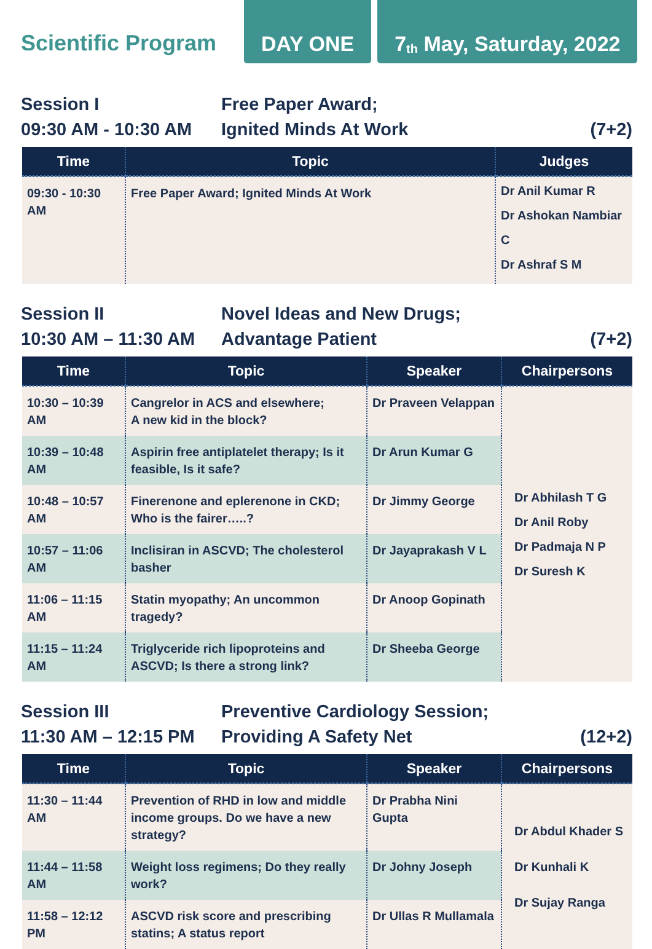Scientific Program
DAY ONE
7<sup>th</sup> May, Saturday, 2022
Session I
09:30 AM - 10:30 AM
Free Paper Award;
Ignited Minds At Work
(7+2)
| Time | Topic | Judges |
| --- | --- | --- |
| 09:30 - 10:30 AM | Free Paper Award; Ignited Minds At Work | Dr Anil Kumar R Dr Ashokan Nambiar C Dr Ashraf S M |
Session II
10:30 AM – 11:30 AM
Novel Ideas and New Drugs;
Advantage Patient
(7+2)
| Time | Topic | Speaker | Chairpersons |
| --- | --- | --- | --- |
| 10:30 – 10:39 AM | Cangrelor in ACS and elsewhere; A new kid in the block? | Dr Praveen Velappan | Dr Abhilash T G Dr Anil Roby Dr Padmaja N P Dr Suresh K |
| 10:39 – 10:48 AM | Aspirin free antiplatelet therapy; Is it feasible, Is it safe? | Dr Arun Kumar G | |
| 10:48 – 10:57 AM | Finerenone and eplerenone in CKD; Who is the fairer…..? | Dr Jimmy George | |
| 10:57 – 11:06 AM | Inclisiran in ASCVD; The cholesterol basher | Dr Jayaprakash V L | |
| 11:06 – 11:15 AM | Statin myopathy; An uncommon tragedy? | Dr Anoop Gopinath | |
| 11:15 – 11:24 AM | Triglyceride rich lipoproteins and ASCVD; Is there a strong link? | Dr Sheeba George | |
Session III
11:30 AM – 12:15 PM
Preventive Cardiology Session;
Providing A Safety Net
(12+2)
| Time | Topic | Speaker | Chairpersons |
| --- | --- | --- | --- |
| 11:30 – 11:44 AM | Prevention of RHD in low and middle income groups. Do we have a new strategy? | Dr Prabha Nini Gupta | Dr Abdul Khader S Dr Kunhali K Dr Sujay Ranga |
| 11:44 – 11:58 AM | Weight loss regimens; Do they really work? | Dr Johny Joseph | |
| 11:58 – 12:12 PM | ASCVD risk score and prescribing statins; A status report | Dr Ullas R Mullamala | |